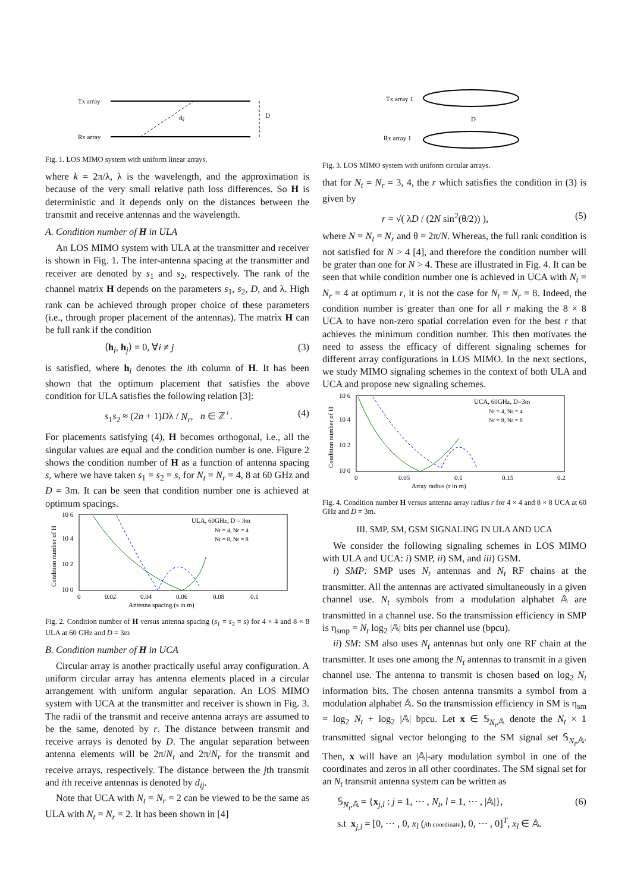Tx array
Rx array
dᵢⱼ
D
Fig. 1. LOS MIMO system with uniform linear arrays.
where k = 2π/λ, λ is the wavelength, and the approximation is because of the very small relative path loss differences. So H is deterministic and it depends only on the distances between the transmit and receive antennas and the wavelength.
A. Condition number of H in ULA
An LOS MIMO system with ULA at the transmitter and receiver is shown in Fig. 1. The inter-antenna spacing at the transmitter and receiver are denoted by s<sub>1</sub> and s<sub>2</sub>, respectively. The rank of the channel matrix H depends on the parameters s<sub>1</sub>, s<sub>2</sub>, D, and λ. High rank can be achieved through proper choice of these parameters (i.e., through proper placement of the antennas). The matrix H can be full rank if the condition
⟨h<sub>i</sub>, h<sub>j</sub>⟩ = 0, ∀i ≠ j (3)
is satisfied, where h<sub>i</sub> denotes the ith column of H. It has been shown that the optimum placement that satisfies the above condition for ULA satisfies the following relation [3]:
s<sub>1</sub>s<sub>2</sub> ≈ (2n + 1)Dλ / N<sub>r</sub>, n ∈ ℤ<sup>+</sup>. (4)
For placements satisfying (4), H becomes orthogonal, i.e., all the singular values are equal and the condition number is one. Figure 2 shows the condition number of H as a function of antenna spacing s, where we have taken s<sub>1</sub> = s<sub>2</sub> = s, for N<sub>t</sub> = N<sub>r</sub> = 4, 8 at 60 GHz and D = 3m. It can be seen that condition number one is achieved at optimum spacings.
ULA, 60GHz, D = 3m
Nt = 4, Nr = 4
Nt = 8, Nr = 8
10 6
10 4
10 2
10 0
0
0.02
0.04
0.06
0.08
0.1
Antenna spacing (s in m)
Condition number of H
Fig. 2. Condition number of H versus antenna spacing (s<sub>1</sub> = s<sub>2</sub> = s) for 4 × 4 and 8 × 8 ULA at 60 GHz and D = 3m
B. Condition number of H in UCA
Circular array is another practically useful array configuration. A uniform circular array has antenna elements placed in a circular arrangement with uniform angular separation. An LOS MIMO system with UCA at the transmitter and receiver is shown in Fig. 3. The radii of the transmit and receive antenna arrays are assumed to be the same, denoted by r. The distance between transmit and receive arrays is denoted by D. The angular separation between antenna elements will be 2π/N<sub>t</sub> and 2π/N<sub>r</sub> for the transmit and receive arrays, respectively. The distance between the jth transmit and ith receive antennas is denoted by d<sub>ij</sub>.
Note that UCA with N<sub>t</sub> = N<sub>r</sub> = 2 can be viewed to be the same as ULA with N<sub>t</sub> = N<sub>r</sub> = 2. It has been shown in [4]
Tx array 1
Rx array 1
D
Fig. 3. LOS MIMO system with uniform circular arrays.
that for N<sub>t</sub> = N<sub>r</sub> = 3, 4, the r which satisfies the condition in (3) is given by
r = √( λD / (2N sin<sup>2</sup>(θ/2)) ), (5)
where N = N<sub>t</sub> = N<sub>r</sub> and θ = 2π/N. Whereas, the full rank condition is not satisfied for N > 4 [4], and therefore the condition number will be grater than one for N > 4. These are illustrated in Fig. 4. It can be seen that while condition number one is achieved in UCA with N<sub>t</sub> = N<sub>r</sub> = 4 at optimum r, it is not the case for N<sub>t</sub> = N<sub>r</sub> = 8. Indeed, the condition number is greater than one for all r making the 8 × 8 UCA to have non-zero spatial correlation even for the best r that achieves the minimum condition number. This then motivates the need to assess the efficacy of different signaling schemes for different array configurations in LOS MIMO. In the next sections, we study MIMO signaling schemes in the context of both ULA and UCA and propose new signaling schemes.
UCA, 60GHz, D=3m
Nt = 4, Nr = 4
Nt = 8, Nr = 8
10 6
10 4
10 2
10 0
0
0.05
0.1
0.15
0.2
Array radius (r in m)
Condition number of H
Fig. 4. Condition number H versus antenna array radius r for 4 × 4 and 8 × 8 UCA at 60 GHz and D = 3m.
III. SMP, SM, GSM SIGNALING IN ULA AND UCA
We consider the following signaling schemes in LOS MIMO with ULA and UCA: i) SMP, ii) SM, and iii) GSM.
i) SMP: SMP uses N<sub>t</sub> antennas and N<sub>t</sub> RF chains at the transmitter. All the antennas are activated simultaneously in a given channel use. N<sub>t</sub> symbols from a modulation alphabet 𝔸 are transmitted in a channel use. So the transmission efficiency in SMP is η<sub>smp</sub> = N<sub>t</sub> log<sub>2</sub> |𝔸| bits per channel use (bpcu).
ii) SM: SM also uses N<sub>t</sub> antennas but only one RF chain at the transmitter. It uses one among the N<sub>t</sub> antennas to transmit in a given channel use. The antenna to transmit is chosen based on log<sub>2</sub> N<sub>t</sub> information bits. The chosen antenna transmits a symbol from a modulation alphabet 𝔸. So the transmission efficiency in SM is η<sub>sm</sub> = log<sub>2</sub> N<sub>t</sub> + log<sub>2</sub> |𝔸| bpcu. Let x ∈ 𝕊<sub>N<sub>t</sub>,𝔸</sub> denote the N<sub>t</sub> × 1 transmitted signal vector belonging to the SM signal set 𝕊<sub>N<sub>t</sub>,𝔸</sub>. Then, x will have an |𝔸|-ary modulation symbol in one of the coordinates and zeros in all other coordinates. The SM signal set for an N<sub>t</sub> transmit antenna system can be written as
𝕊<sub>N<sub>t</sub>,𝔸</sub> = {x<sub>j,l</sub> : j = 1, ⋯ , N<sub>t</sub>, l = 1, ⋯ , |𝔸|},
s.t x<sub>j,l</sub> = [0, ⋯ , 0, x<sub>l</sub> (jth coordinate), 0, ⋯ , 0]<sup>T</sup>, x<sub>l</sub> ∈ 𝔸. (6)